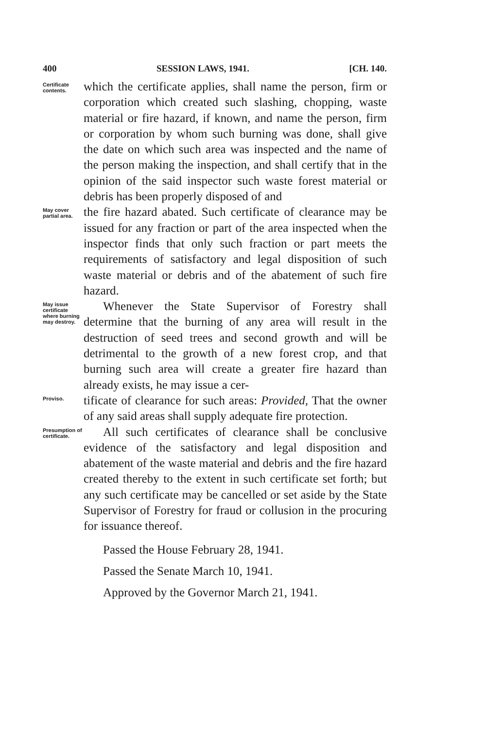400 SESSION LAWS, 1941. [CH. 140.
Certificate contents.
which the certificate applies, shall name the person, firm or corporation which created such slashing, chopping, waste material or fire hazard, if known, and name the person, firm or corporation by whom such burning was done, shall give the date on which such area was inspected and the name of the person making the inspection, and shall certify that in the opinion of the said inspector such waste forest material or debris has been properly disposed of and
May cover partial area.
the fire hazard abated. Such certificate of clearance may be issued for any fraction or part of the area inspected when the inspector finds that only such fraction or part meets the requirements of satisfactory and legal disposition of such waste material or debris and of the abatement of such fire hazard.
May issue certificate where burning may destroy.
Whenever the State Supervisor of Forestry shall determine that the burning of any area will result in the destruction of seed trees and second growth and will be detrimental to the growth of a new forest crop, and that burning such area will create a greater fire hazard than already exists, he may issue a cer-
Proviso.
tificate of clearance for such areas: Provided, That the owner of any said areas shall supply adequate fire protection.
Presumption of certificate.
All such certificates of clearance shall be conclusive evidence of the satisfactory and legal disposition and abatement of the waste material and debris and the fire hazard created thereby to the extent in such certificate set forth; but any such certificate may be cancelled or set aside by the State Supervisor of Forestry for fraud or collusion in the procuring for issuance thereof.
Passed the House February 28, 1941.
Passed the Senate March 10, 1941.
Approved by the Governor March 21, 1941.